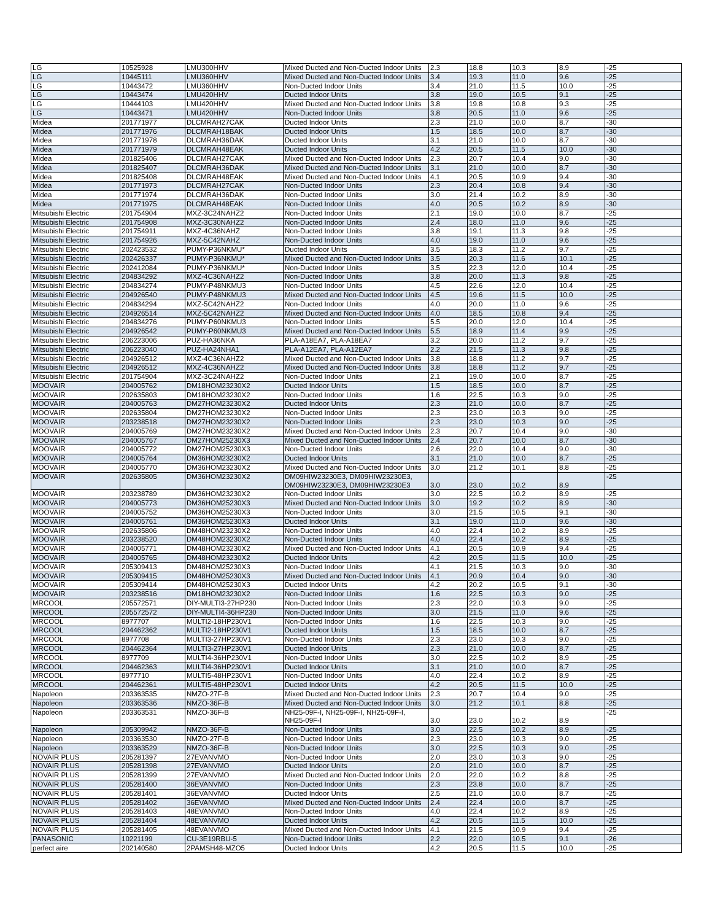| LG | 10525928 | LMU300HHV | Mixed Ducted and Non-Ducted Indoor Units | 2.3 | 18.8 | 10.3 | 8.9 | -25 |
| LG | 10445111 | LMU360HHV | Mixed Ducted and Non-Ducted Indoor Units | 3.4 | 19.3 | 11.0 | 9.6 | -25 |
| LG | 10443472 | LMU360HHV | Non-Ducted Indoor Units | 3.4 | 21.0 | 11.5 | 10.0 | -25 |
| LG | 10443474 | LMU420HHV | Ducted Indoor Units | 3.8 | 19.0 | 10.5 | 9.1 | -25 |
| LG | 10444103 | LMU420HHV | Mixed Ducted and Non-Ducted Indoor Units | 3.8 | 19.8 | 10.8 | 9.3 | -25 |
| LG | 10443471 | LMU420HHV | Non-Ducted Indoor Units | 3.8 | 20.5 | 11.0 | 9.6 | -25 |
| Midea | 201771977 | DLCMRAH27CAK | Ducted Indoor Units | 2.3 | 21.0 | 10.0 | 8.7 | -30 |
| Midea | 201771976 | DLCMRAH18BAK | Ducted Indoor Units | 1.5 | 18.5 | 10.0 | 8.7 | -30 |
| Midea | 201771978 | DLCMRAH36DAK | Ducted Indoor Units | 3.1 | 21.0 | 10.0 | 8.7 | -30 |
| Midea | 201771979 | DLCMRAH48EAK | Ducted Indoor Units | 4.2 | 20.5 | 11.5 | 10.0 | -30 |
| Midea | 201825406 | DLCMRAH27CAK | Mixed Ducted and Non-Ducted Indoor Units | 2.3 | 20.7 | 10.4 | 9.0 | -30 |
| Midea | 201825407 | DLCMRAH36DAK | Mixed Ducted and Non-Ducted Indoor Units | 3.1 | 21.0 | 10.0 | 8.7 | -30 |
| Midea | 201825408 | DLCMRAH48EAK | Mixed Ducted and Non-Ducted Indoor Units | 4.1 | 20.5 | 10.9 | 9.4 | -30 |
| Midea | 201771973 | DLCMRAH27CAK | Non-Ducted Indoor Units | 2.3 | 20.4 | 10.8 | 9.4 | -30 |
| Midea | 201771974 | DLCMRAH36DAK | Non-Ducted Indoor Units | 3.0 | 21.4 | 10.2 | 8.9 | -30 |
| Midea | 201771975 | DLCMRAH48EAK | Non-Ducted Indoor Units | 4.0 | 20.5 | 10.2 | 8.9 | -30 |
| Mitsubishi Electric | 201754904 | MXZ-3C24NAHZ2 | Non-Ducted Indoor Units | 2.1 | 19.0 | 10.0 | 8.7 | -25 |
| Mitsubishi Electric | 201754908 | MXZ-3C30NAHZ2 | Non-Ducted Indoor Units | 2.4 | 18.0 | 11.0 | 9.6 | -25 |
| Mitsubishi Electric | 201754911 | MXZ-4C36NAHZ | Non-Ducted Indoor Units | 3.8 | 19.1 | 11.3 | 9.8 | -25 |
| Mitsubishi Electric | 201754926 | MXZ-5C42NAHZ | Non-Ducted Indoor Units | 4.0 | 19.0 | 11.0 | 9.6 | -25 |
| Mitsubishi Electric | 202423532 | PUMY-P36NKMU* | Ducted Indoor Units | 3.5 | 18.3 | 11.2 | 9.7 | -25 |
| Mitsubishi Electric | 202426337 | PUMY-P36NKMU* | Mixed Ducted and Non-Ducted Indoor Units | 3.5 | 20.3 | 11.6 | 10.1 | -25 |
| Mitsubishi Electric | 202412084 | PUMY-P36NKMU* | Non-Ducted Indoor Units | 3.5 | 22.3 | 12.0 | 10.4 | -25 |
| Mitsubishi Electric | 204834292 | MXZ-4C36NAHZ2 | Non-Ducted Indoor Units | 3.8 | 20.0 | 11.3 | 9.8 | -25 |
| Mitsubishi Electric | 204834274 | PUMY-P48NKMU3 | Non-Ducted Indoor Units | 4.5 | 22.6 | 12.0 | 10.4 | -25 |
| Mitsubishi Electric | 204926540 | PUMY-P48NKMU3 | Mixed Ducted and Non-Ducted Indoor Units | 4.5 | 19.6 | 11.5 | 10.0 | -25 |
| Mitsubishi Electric | 204834294 | MXZ-5C42NAHZ2 | Non-Ducted Indoor Units | 4.0 | 20.0 | 11.0 | 9.6 | -25 |
| Mitsubishi Electric | 204926514 | MXZ-5C42NAHZ2 | Mixed Ducted and Non-Ducted Indoor Units | 4.0 | 18.5 | 10.8 | 9.4 | -25 |
| Mitsubishi Electric | 204834276 | PUMY-P60NKMU3 | Non-Ducted Indoor Units | 5.5 | 20.0 | 12.0 | 10.4 | -25 |
| Mitsubishi Electric | 204926542 | PUMY-P60NKMU3 | Mixed Ducted and Non-Ducted Indoor Units | 5.5 | 18.9 | 11.4 | 9.9 | -25 |
| Mitsubishi Electric | 206223006 | PUZ-HA36NKA | PLA-A18EA7, PLA-A18EA7 | 3.2 | 20.0 | 11.2 | 9.7 | -25 |
| Mitsubishi Electric | 206223040 | PUZ-HA24NHA1 | PLA-A12EA7, PLA-A12EA7 | 2.2 | 21.5 | 11.3 | 9.8 | -25 |
| Mitsubishi Electric | 204926512 | MXZ-4C36NAHZ2 | Mixed Ducted and Non-Ducted Indoor Units | 3.8 | 18.8 | 11.2 | 9.7 | -25 |
| Mitsubishi Electric | 204926512 | MXZ-4C36NAHZ2 | Mixed Ducted and Non-Ducted Indoor Units | 3.8 | 18.8 | 11.2 | 9.7 | -25 |
| Mitsubishi Electric | 201754904 | MXZ-3C24NAHZ2 | Non-Ducted Indoor Units | 2.1 | 19.0 | 10.0 | 8.7 | -25 |
| MOOVAIR | 204005762 | DM18HOM23230X2 | Ducted Indoor Units | 1.5 | 18.5 | 10.0 | 8.7 | -25 |
| MOOVAIR | 202635803 | DM18HOM23230X2 | Non-Ducted Indoor Units | 1.6 | 22.5 | 10.3 | 9.0 | -25 |
| MOOVAIR | 204005763 | DM27HOM23230X2 | Ducted Indoor Units | 2.3 | 21.0 | 10.0 | 8.7 | -25 |
| MOOVAIR | 202635804 | DM27HOM23230X2 | Non-Ducted Indoor Units | 2.3 | 23.0 | 10.3 | 9.0 | -25 |
| MOOVAIR | 203238518 | DM27HOM23230X2 | Non-Ducted Indoor Units | 2.3 | 23.0 | 10.3 | 9.0 | -25 |
| MOOVAIR | 204005769 | DM27HOM23230X2 | Mixed Ducted and Non-Ducted Indoor Units | 2.3 | 20.7 | 10.4 | 9.0 | -30 |
| MOOVAIR | 204005767 | DM27HOM25230X3 | Mixed Ducted and Non-Ducted Indoor Units | 2.4 | 20.7 | 10.0 | 8.7 | -30 |
| MOOVAIR | 204005772 | DM27HOM25230X3 | Non-Ducted Indoor Units | 2.6 | 22.0 | 10.4 | 9.0 | -30 |
| MOOVAIR | 204005764 | DM36HOM23230X2 | Ducted Indoor Units | 3.1 | 21.0 | 10.0 | 8.7 | -25 |
| MOOVAIR | 204005770 | DM36HOM23230X2 | Mixed Ducted and Non-Ducted Indoor Units | 3.0 | 21.2 | 10.1 | 8.8 | -25 |
| MOOVAIR | 202635805 | DM36HOM23230X2 | DM09HIW23230E3, DM09HIW23230E3, DM09HIW23230E3, DM09HIW23230E3 | 3.0 | 23.0 | 10.2 | 8.9 | -25 |
| MOOVAIR | 203238789 | DM36HOM23230X2 | Non-Ducted Indoor Units | 3.0 | 22.5 | 10.2 | 8.9 | -25 |
| MOOVAIR | 204005773 | DM36HOM25230X3 | Mixed Ducted and Non-Ducted Indoor Units | 3.0 | 19.2 | 10.2 | 8.9 | -30 |
| MOOVAIR | 204005752 | DM36HOM25230X3 | Non-Ducted Indoor Units | 3.0 | 21.5 | 10.5 | 9.1 | -30 |
| MOOVAIR | 204005761 | DM36HOM25230X3 | Ducted Indoor Units | 3.1 | 19.0 | 11.0 | 9.6 | -30 |
| MOOVAIR | 202635806 | DM48HOM23230X2 | Non-Ducted Indoor Units | 4.0 | 22.4 | 10.2 | 8.9 | -25 |
| MOOVAIR | 203238520 | DM48HOM23230X2 | Non-Ducted Indoor Units | 4.0 | 22.4 | 10.2 | 8.9 | -25 |
| MOOVAIR | 204005771 | DM48HOM23230X2 | Mixed Ducted and Non-Ducted Indoor Units | 4.1 | 20.5 | 10.9 | 9.4 | -25 |
| MOOVAIR | 204005765 | DM48HOM23230X2 | Ducted Indoor Units | 4.2 | 20.5 | 11.5 | 10.0 | -25 |
| MOOVAIR | 205309413 | DM48HOM25230X3 | Non-Ducted Indoor Units | 4.1 | 21.5 | 10.3 | 9.0 | -30 |
| MOOVAIR | 205309415 | DM48HOM25230X3 | Mixed Ducted and Non-Ducted Indoor Units | 4.1 | 20.9 | 10.4 | 9.0 | -30 |
| MOOVAIR | 205309414 | DM48HOM25230X3 | Ducted Indoor Units | 4.2 | 20.2 | 10.5 | 9.1 | -30 |
| MOOVAIR | 203238516 | DM18HOM23230X2 | Non-Ducted Indoor Units | 1.6 | 22.5 | 10.3 | 9.0 | -25 |
| MRCOOL | 205572571 | DIY-MULTI3-27HP230 | Non-Ducted Indoor Units | 2.3 | 22.0 | 10.3 | 9.0 | -25 |
| MRCOOL | 205572572 | DIY-MULTI4-36HP230 | Non-Ducted Indoor Units | 3.0 | 21.5 | 11.0 | 9.6 | -25 |
| MRCOOL | 8977707 | MULTI2-18HP230V1 | Non-Ducted Indoor Units | 1.6 | 22.5 | 10.3 | 9.0 | -25 |
| MRCOOL | 204462362 | MULTI2-18HP230V1 | Ducted Indoor Units | 1.5 | 18.5 | 10.0 | 8.7 | -25 |
| MRCOOL | 8977708 | MULTI3-27HP230V1 | Non-Ducted Indoor Units | 2.3 | 23.0 | 10.3 | 9.0 | -25 |
| MRCOOL | 204462364 | MULTI3-27HP230V1 | Ducted Indoor Units | 2.3 | 21.0 | 10.0 | 8.7 | -25 |
| MRCOOL | 8977709 | MULTI4-36HP230V1 | Non-Ducted Indoor Units | 3.0 | 22.5 | 10.2 | 8.9 | -25 |
| MRCOOL | 204462363 | MULTI4-36HP230V1 | Ducted Indoor Units | 3.1 | 21.0 | 10.0 | 8.7 | -25 |
| MRCOOL | 8977710 | MULTI5-48HP230V1 | Non-Ducted Indoor Units | 4.0 | 22.4 | 10.2 | 8.9 | -25 |
| MRCOOL | 204462361 | MULTI5-48HP230V1 | Ducted Indoor Units | 4.2 | 20.5 | 11.5 | 10.0 | -25 |
| Napoleon | 203363535 | NMZO-27F-B | Mixed Ducted and Non-Ducted Indoor Units | 2.3 | 20.7 | 10.4 | 9.0 | -25 |
| Napoleon | 203363536 | NMZO-36F-B | Mixed Ducted and Non-Ducted Indoor Units | 3.0 | 21.2 | 10.1 | 8.8 | -25 |
| Napoleon | 203363531 | NMZO-36F-B | NH25-09F-I, NH25-09F-I, NH25-09F-I, NH25-09F-I | 3.0 | 23.0 | 10.2 | 8.9 | -25 |
| Napoleon | 205309942 | NMZO-36F-B | Non-Ducted Indoor Units | 3.0 | 22.5 | 10.2 | 8.9 | -25 |
| Napoleon | 203363530 | NMZO-27F-B | Non-Ducted Indoor Units | 2.3 | 23.0 | 10.3 | 9.0 | -25 |
| Napoleon | 203363529 | NMZO-36F-B | Non-Ducted Indoor Units | 3.0 | 22.5 | 10.3 | 9.0 | -25 |
| NOVAIR PLUS | 205281397 | 27EVANVMO | Non-Ducted Indoor Units | 2.0 | 23.0 | 10.3 | 9.0 | -25 |
| NOVAIR PLUS | 205281398 | 27EVANVMO | Ducted Indoor Units | 2.0 | 21.0 | 10.0 | 8.7 | -25 |
| NOVAIR PLUS | 205281399 | 27EVANVMO | Mixed Ducted and Non-Ducted Indoor Units | 2.0 | 22.0 | 10.2 | 8.8 | -25 |
| NOVAIR PLUS | 205281400 | 36EVANVMO | Non-Ducted Indoor Units | 2.3 | 23.8 | 10.0 | 8.7 | -25 |
| NOVAIR PLUS | 205281401 | 36EVANVMO | Ducted Indoor Units | 2.5 | 21.0 | 10.0 | 8.7 | -25 |
| NOVAIR PLUS | 205281402 | 36EVANVMO | Mixed Ducted and Non-Ducted Indoor Units | 2.4 | 22.4 | 10.0 | 8.7 | -25 |
| NOVAIR PLUS | 205281403 | 48EVANVMO | Non-Ducted Indoor Units | 4.0 | 22.4 | 10.2 | 8.9 | -25 |
| NOVAIR PLUS | 205281404 | 48EVANVMO | Ducted Indoor Units | 4.2 | 20.5 | 11.5 | 10.0 | -25 |
| NOVAIR PLUS | 205281405 | 48EVANVMO | Mixed Ducted and Non-Ducted Indoor Units | 4.1 | 21.5 | 10.9 | 9.4 | -25 |
| PANASONIC | 10221199 | CU-3E19RBU-5 | Non-Ducted Indoor Units | 2.2 | 22.0 | 10.5 | 9.1 | -26 |
| perfect aire | 202140580 | 2PAMSH48-MZO5 | Ducted Indoor Units | 4.2 | 20.5 | 11.5 | 10.0 | -25 |